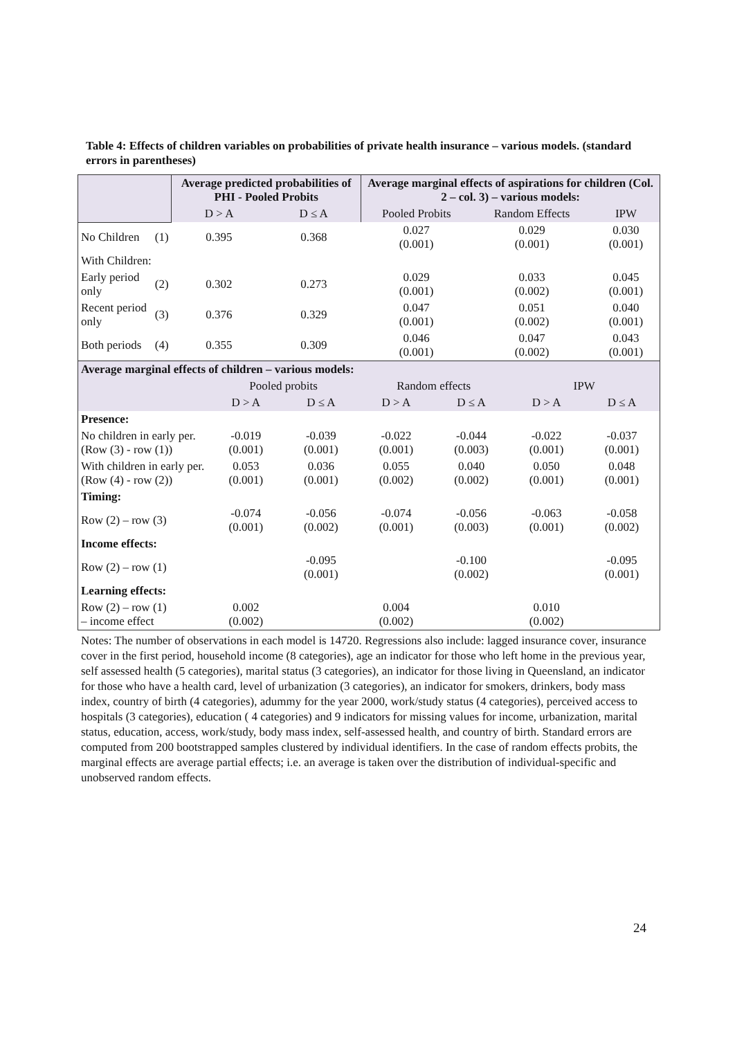Table 4: Effects of children variables on probabilities of private health insurance – various models. (standard errors in parentheses)
| | | Average predicted probabilities of PHI - Pooled Probits | | Average marginal effects of aspirations for children (Col. 2 – col. 3) – various models: | | |
| | | D > A | D ≤ A | Pooled Probits | Random Effects | IPW |
| No Children | (1) | 0.395 | 0.368 | 0.027 (0.001) | 0.029 (0.001) | 0.030 (0.001) |
| With Children: | | | | | | |
| Early period only | (2) | 0.302 | 0.273 | 0.029 (0.001) | 0.033 (0.002) | 0.045 (0.001) |
| Recent period only | (3) | 0.376 | 0.329 | 0.047 (0.001) | 0.051 (0.002) | 0.040 (0.001) |
| Both periods | (4) | 0.355 | 0.309 | 0.046 (0.001) | 0.047 (0.002) | 0.043 (0.001) |
| Average marginal effects of children – various models: | | | | | | |
| | Pooled probits | | Random effects | | IPW | |
| | D > A | D ≤ A | D > A | D ≤ A | D > A | D ≤ A |
| Presence: | | | | | | |
| No children in early per. (Row (3) - row (1)) | -0.019 (0.001) | -0.039 (0.001) | -0.022 (0.001) | -0.044 (0.003) | -0.022 (0.001) | -0.037 (0.001) |
| With children in early per. (Row (4) - row (2)) | 0.053 (0.001) | 0.036 (0.001) | 0.055 (0.002) | 0.040 (0.002) | 0.050 (0.001) | 0.048 (0.001) |
| Timing: | | | | | | |
| Row (2) – row (3) | -0.074 (0.001) | -0.056 (0.002) | -0.074 (0.001) | -0.056 (0.003) | -0.063 (0.001) | -0.058 (0.002) |
| Income effects: | | | | | | |
| Row (2) – row (1) | | -0.095 (0.001) | | -0.100 (0.002) | | -0.095 (0.001) |
| Learning effects: | | | | | | |
| Row (2) – row (1) – income effect | 0.002 (0.002) | | 0.004 (0.002) | | 0.010 (0.002) | |
Notes: The number of observations in each model is 14720. Regressions also include: lagged insurance cover, insurance cover in the first period, household income (8 categories), age an indicator for those who left home in the previous year, self assessed health (5 categories), marital status (3 categories), an indicator for those living in Queensland, an indicator for those who have a health card, level of urbanization (3 categories), an indicator for smokers, drinkers, body mass index, country of birth (4 categories), adummy for the year 2000, work/study status (4 categories), perceived access to hospitals (3 categories), education ( 4 categories) and 9 indicators for missing values for income, urbanization, marital status, education, access, work/study, body mass index, self-assessed health, and country of birth. Standard errors are computed from 200 bootstrapped samples clustered by individual identifiers. In the case of random effects probits, the marginal effects are average partial effects; i.e. an average is taken over the distribution of individual-specific and unobserved random effects.
24